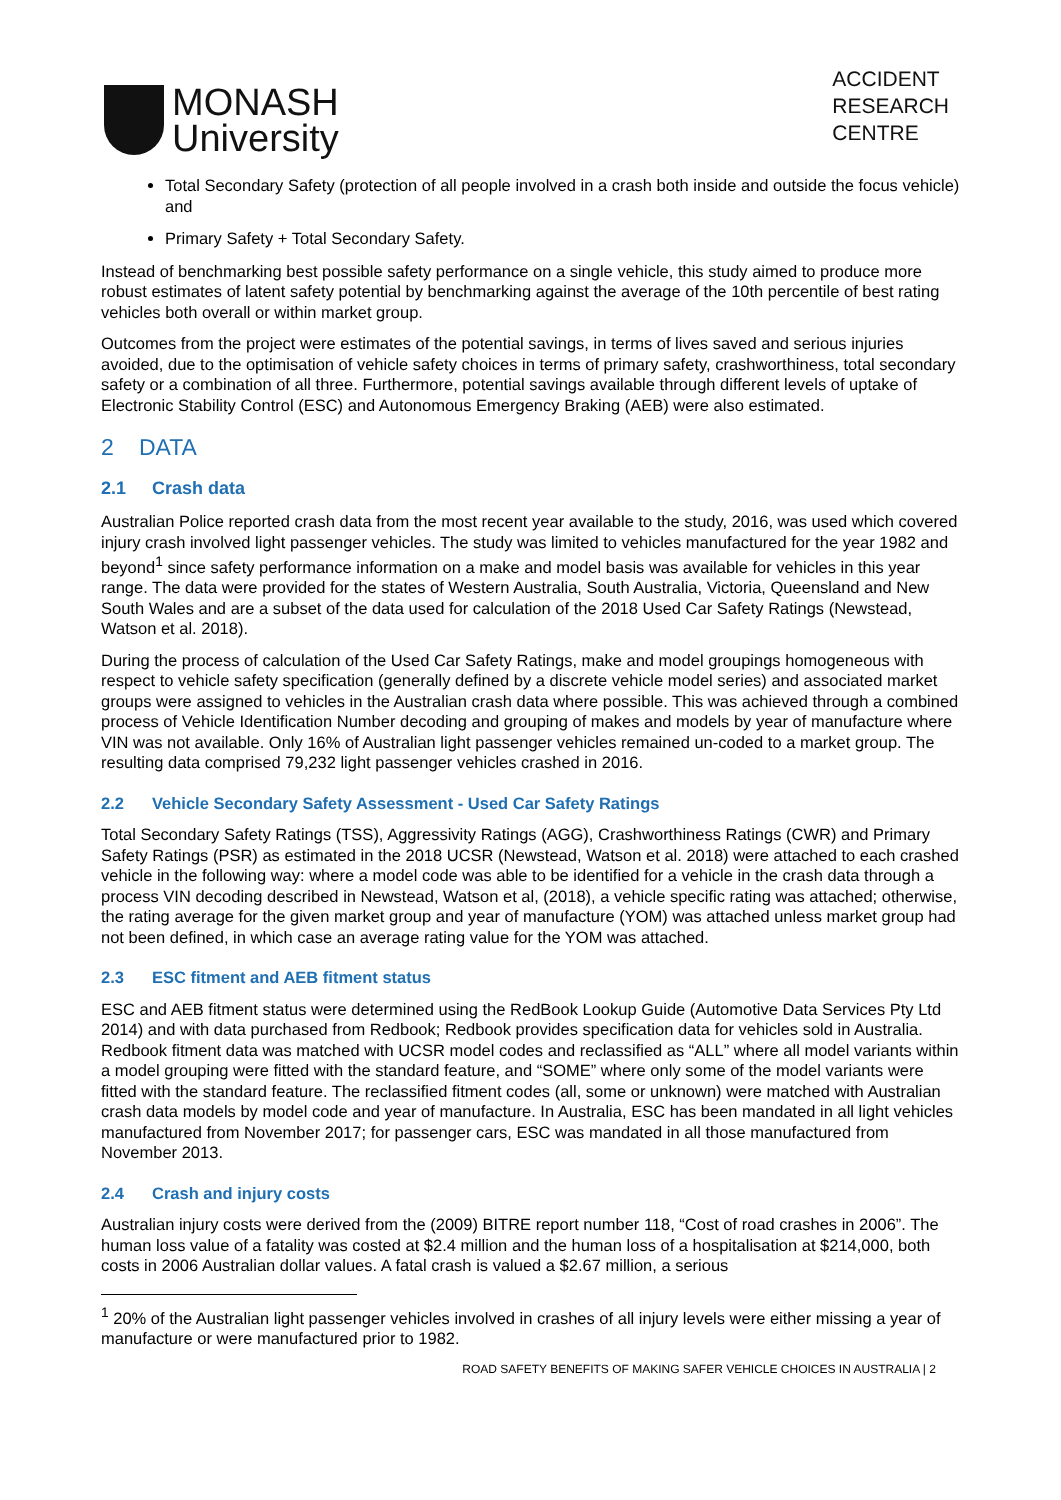MONASH
University
ACCIDENT
RESEARCH
CENTRE
Total Secondary Safety (protection of all people involved in a crash both inside and outside the focus vehicle) and
Primary Safety + Total Secondary Safety.
Instead of benchmarking best possible safety performance on a single vehicle, this study aimed to produce more robust estimates of latent safety potential by benchmarking against the average of the 10th percentile of best rating vehicles both overall or within market group.
Outcomes from the project were estimates of the potential savings, in terms of lives saved and serious injuries avoided, due to the optimisation of vehicle safety choices in terms of primary safety, crashworthiness, total secondary safety or a combination of all three. Furthermore, potential savings available through different levels of uptake of Electronic Stability Control (ESC) and Autonomous Emergency Braking (AEB) were also estimated.
2 DATA
2.1 Crash data
Australian Police reported crash data from the most recent year available to the study, 2016, was used which covered injury crash involved light passenger vehicles. The study was limited to vehicles manufactured for the year 1982 and beyond<sup>1</sup> since safety performance information on a make and model basis was available for vehicles in this year range. The data were provided for the states of Western Australia, South Australia, Victoria, Queensland and New South Wales and are a subset of the data used for calculation of the 2018 Used Car Safety Ratings (Newstead, Watson et al. 2018).
During the process of calculation of the Used Car Safety Ratings, make and model groupings homogeneous with respect to vehicle safety specification (generally defined by a discrete vehicle model series) and associated market groups were assigned to vehicles in the Australian crash data where possible. This was achieved through a combined process of Vehicle Identification Number decoding and grouping of makes and models by year of manufacture where VIN was not available. Only 16% of Australian light passenger vehicles remained un-coded to a market group. The resulting data comprised 79,232 light passenger vehicles crashed in 2016.
2.2 Vehicle Secondary Safety Assessment - Used Car Safety Ratings
Total Secondary Safety Ratings (TSS), Aggressivity Ratings (AGG), Crashworthiness Ratings (CWR) and Primary Safety Ratings (PSR) as estimated in the 2018 UCSR (Newstead, Watson et al. 2018) were attached to each crashed vehicle in the following way: where a model code was able to be identified for a vehicle in the crash data through a process VIN decoding described in Newstead, Watson et al, (2018), a vehicle specific rating was attached; otherwise, the rating average for the given market group and year of manufacture (YOM) was attached unless market group had not been defined, in which case an average rating value for the YOM was attached.
2.3 ESC fitment and AEB fitment status
ESC and AEB fitment status were determined using the RedBook Lookup Guide (Automotive Data Services Pty Ltd 2014) and with data purchased from Redbook; Redbook provides specification data for vehicles sold in Australia. Redbook fitment data was matched with UCSR model codes and reclassified as “ALL” where all model variants within a model grouping were fitted with the standard feature, and “SOME” where only some of the model variants were fitted with the standard feature. The reclassified fitment codes (all, some or unknown) were matched with Australian crash data models by model code and year of manufacture. In Australia, ESC has been mandated in all light vehicles manufactured from November 2017; for passenger cars, ESC was mandated in all those manufactured from November 2013.
2.4 Crash and injury costs
Australian injury costs were derived from the (2009) BITRE report number 118, “Cost of road crashes in 2006”. The human loss value of a fatality was costed at $2.4 million and the human loss of a hospitalisation at $214,000, both costs in 2006 Australian dollar values. A fatal crash is valued a $2.67 million, a serious
<sup>1</sup> 20% of the Australian light passenger vehicles involved in crashes of all injury levels were either missing a year of manufacture or were manufactured prior to 1982.
ROAD SAFETY BENEFITS OF MAKING SAFER VEHICLE CHOICES IN AUSTRALIA | 2